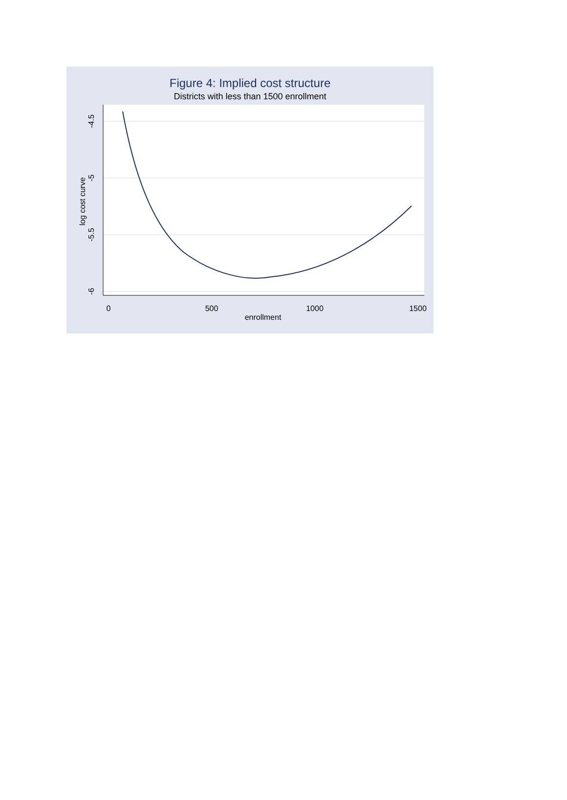Figure 4: Implied cost structure
Districts with less than 1500 enrollment
0
500
1000
1500
enrollment
-4.5
-5
-5.5
-6
log cost curve